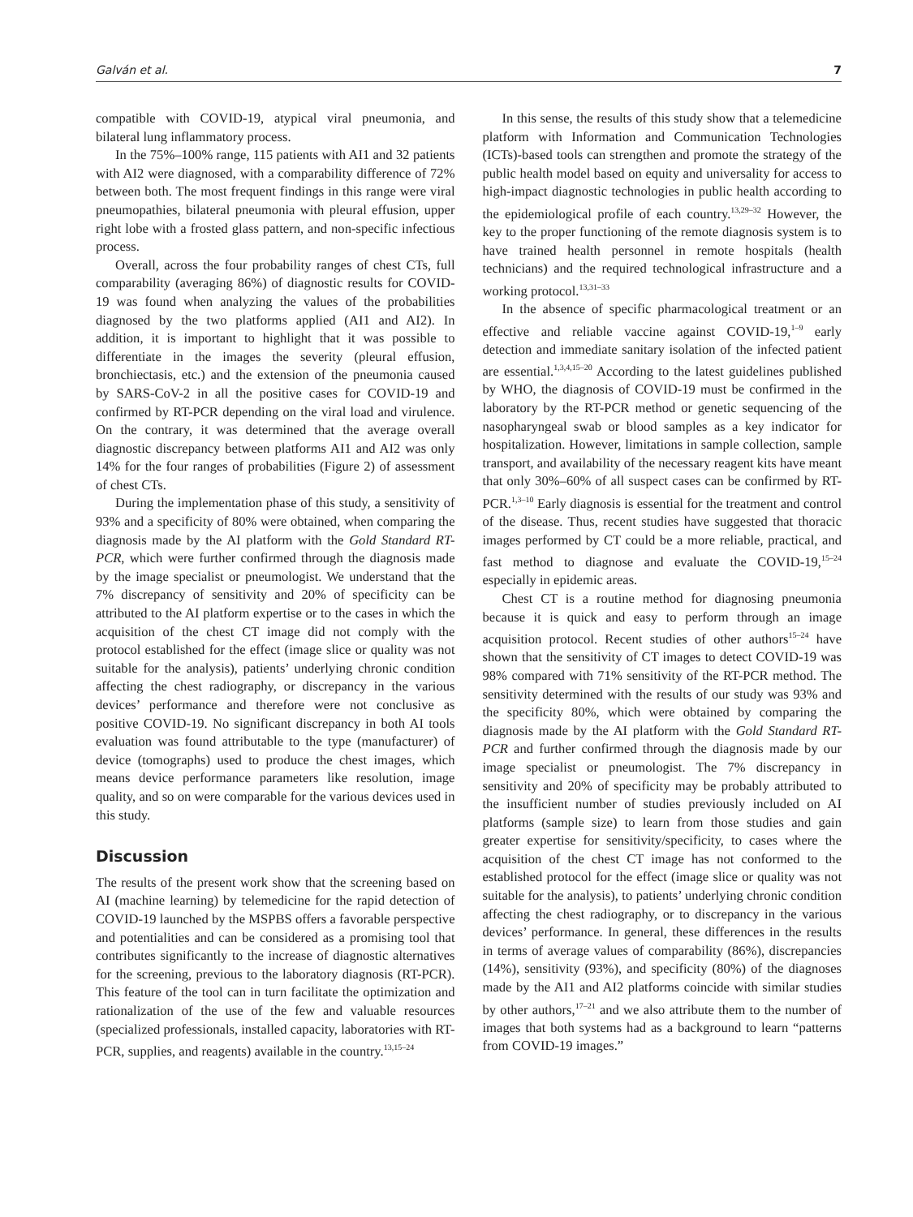Galván et al. 7
compatible with COVID-19, atypical viral pneumonia, and bilateral lung inflammatory process.
In the 75%–100% range, 115 patients with AI1 and 32 patients with AI2 were diagnosed, with a comparability difference of 72% between both. The most frequent findings in this range were viral pneumopathies, bilateral pneumonia with pleural effusion, upper right lobe with a frosted glass pattern, and non-specific infectious process.
Overall, across the four probability ranges of chest CTs, full comparability (averaging 86%) of diagnostic results for COVID-19 was found when analyzing the values of the probabilities diagnosed by the two platforms applied (AI1 and AI2). In addition, it is important to highlight that it was possible to differentiate in the images the severity (pleural effusion, bronchiectasis, etc.) and the extension of the pneumonia caused by SARS-CoV-2 in all the positive cases for COVID-19 and confirmed by RT-PCR depending on the viral load and virulence. On the contrary, it was determined that the average overall diagnostic discrepancy between platforms AI1 and AI2 was only 14% for the four ranges of probabilities (Figure 2) of assessment of chest CTs.
During the implementation phase of this study, a sensitivity of 93% and a specificity of 80% were obtained, when comparing the diagnosis made by the AI platform with the Gold Standard RT-PCR, which were further confirmed through the diagnosis made by the image specialist or pneumologist. We understand that the 7% discrepancy of sensitivity and 20% of specificity can be attributed to the AI platform expertise or to the cases in which the acquisition of the chest CT image did not comply with the protocol established for the effect (image slice or quality was not suitable for the analysis), patients’ underlying chronic condition affecting the chest radiography, or discrepancy in the various devices’ performance and therefore were not conclusive as positive COVID-19. No significant discrepancy in both AI tools evaluation was found attributable to the type (manufacturer) of device (tomographs) used to produce the chest images, which means device performance parameters like resolution, image quality, and so on were comparable for the various devices used in this study.
Discussion
The results of the present work show that the screening based on AI (machine learning) by telemedicine for the rapid detection of COVID-19 launched by the MSPBS offers a favorable perspective and potentialities and can be considered as a promising tool that contributes significantly to the increase of diagnostic alternatives for the screening, previous to the laboratory diagnosis (RT-PCR). This feature of the tool can in turn facilitate the optimization and rationalization of the use of the few and valuable resources (specialized professionals, installed capacity, laboratories with RT-PCR, supplies, and reagents) available in the country.<sup>13,15–24</sup>
In this sense, the results of this study show that a telemedicine platform with Information and Communication Technologies (ICTs)-based tools can strengthen and promote the strategy of the public health model based on equity and universality for access to high-impact diagnostic technologies in public health according to the epidemiological profile of each country.<sup>13,29–32</sup> However, the key to the proper functioning of the remote diagnosis system is to have trained health personnel in remote hospitals (health technicians) and the required technological infrastructure and a working protocol.<sup>13,31–33</sup>
In the absence of specific pharmacological treatment or an effective and reliable vaccine against COVID-19,<sup>1–9</sup> early detection and immediate sanitary isolation of the infected patient are essential.<sup>1,3,4,15–20</sup> According to the latest guidelines published by WHO, the diagnosis of COVID-19 must be confirmed in the laboratory by the RT-PCR method or genetic sequencing of the nasopharyngeal swab or blood samples as a key indicator for hospitalization. However, limitations in sample collection, sample transport, and availability of the necessary reagent kits have meant that only 30%–60% of all suspect cases can be confirmed by RT-PCR.<sup>1,3–10</sup> Early diagnosis is essential for the treatment and control of the disease. Thus, recent studies have suggested that thoracic images performed by CT could be a more reliable, practical, and fast method to diagnose and evaluate the COVID-19,<sup>15–24</sup> especially in epidemic areas.
Chest CT is a routine method for diagnosing pneumonia because it is quick and easy to perform through an image acquisition protocol. Recent studies of other authors<sup>15–24</sup> have shown that the sensitivity of CT images to detect COVID-19 was 98% compared with 71% sensitivity of the RT-PCR method. The sensitivity determined with the results of our study was 93% and the specificity 80%, which were obtained by comparing the diagnosis made by the AI platform with the Gold Standard RT-PCR and further confirmed through the diagnosis made by our image specialist or pneumologist. The 7% discrepancy in sensitivity and 20% of specificity may be probably attributed to the insufficient number of studies previously included on AI platforms (sample size) to learn from those studies and gain greater expertise for sensitivity/specificity, to cases where the acquisition of the chest CT image has not conformed to the established protocol for the effect (image slice or quality was not suitable for the analysis), to patients’ underlying chronic condition affecting the chest radiography, or to discrepancy in the various devices’ performance. In general, these differences in the results in terms of average values of comparability (86%), discrepancies (14%), sensitivity (93%), and specificity (80%) of the diagnoses made by the AI1 and AI2 platforms coincide with similar studies by other authors,<sup>17–21</sup> and we also attribute them to the number of images that both systems had as a background to learn “patterns from COVID-19 images.”